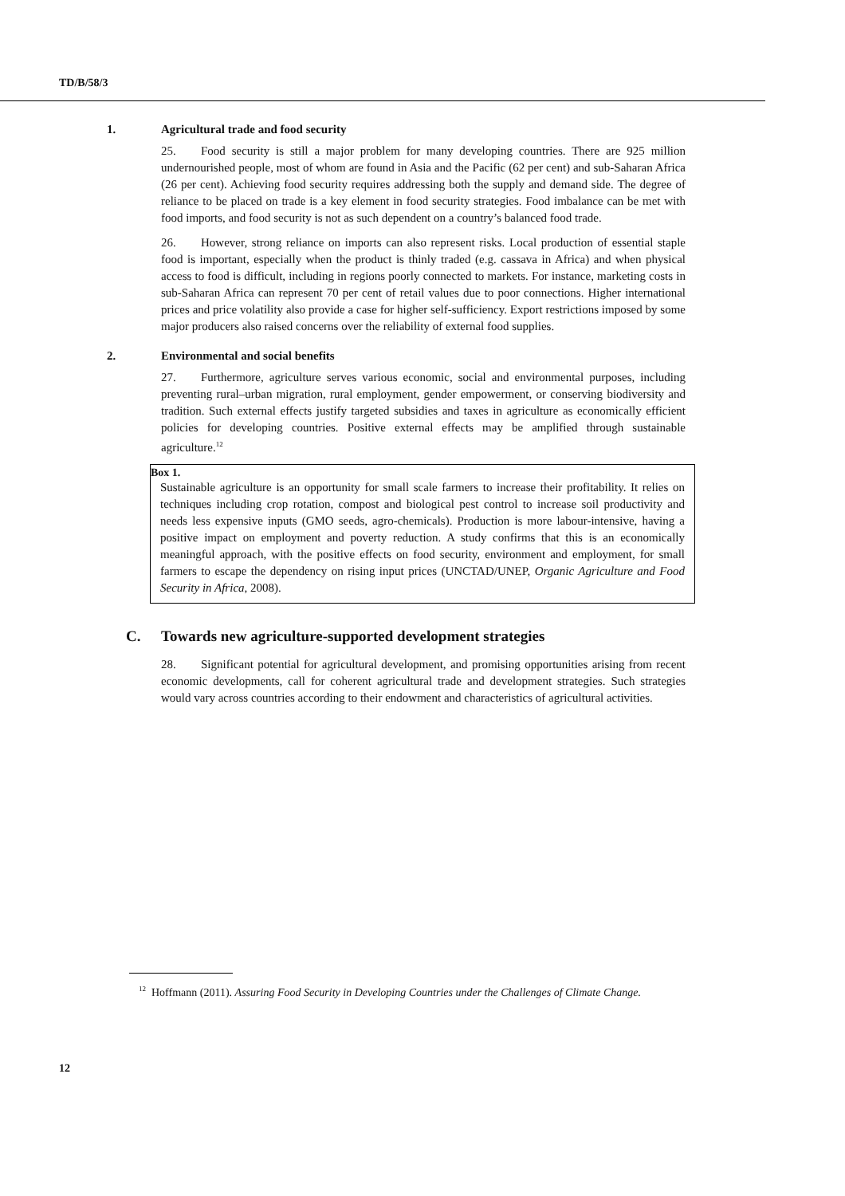TD/B/58/3
1. Agricultural trade and food security
25. Food security is still a major problem for many developing countries. There are 925 million undernourished people, most of whom are found in Asia and the Pacific (62 per cent) and sub-Saharan Africa (26 per cent). Achieving food security requires addressing both the supply and demand side. The degree of reliance to be placed on trade is a key element in food security strategies. Food imbalance can be met with food imports, and food security is not as such dependent on a country’s balanced food trade.
26. However, strong reliance on imports can also represent risks. Local production of essential staple food is important, especially when the product is thinly traded (e.g. cassava in Africa) and when physical access to food is difficult, including in regions poorly connected to markets. For instance, marketing costs in sub-Saharan Africa can represent 70 per cent of retail values due to poor connections. Higher international prices and price volatility also provide a case for higher self-sufficiency. Export restrictions imposed by some major producers also raised concerns over the reliability of external food supplies.
2. Environmental and social benefits
27. Furthermore, agriculture serves various economic, social and environmental purposes, including preventing rural–urban migration, rural employment, gender empowerment, or conserving biodiversity and tradition. Such external effects justify targeted subsidies and taxes in agriculture as economically efficient policies for developing countries. Positive external effects may be amplified through sustainable agriculture.<sup>12</sup>
Box 1.
Sustainable agriculture is an opportunity for small scale farmers to increase their profitability. It relies on techniques including crop rotation, compost and biological pest control to increase soil productivity and needs less expensive inputs (GMO seeds, agro-chemicals). Production is more labour-intensive, having a positive impact on employment and poverty reduction. A study confirms that this is an economically meaningful approach, with the positive effects on food security, environment and employment, for small farmers to escape the dependency on rising input prices (UNCTAD/UNEP, Organic Agriculture and Food Security in Africa, 2008).
C. Towards new agriculture-supported development strategies
28. Significant potential for agricultural development, and promising opportunities arising from recent economic developments, call for coherent agricultural trade and development strategies. Such strategies would vary across countries according to their endowment and characteristics of agricultural activities.
<sup>12</sup> Hoffmann (2011). Assuring Food Security in Developing Countries under the Challenges of Climate Change.
12